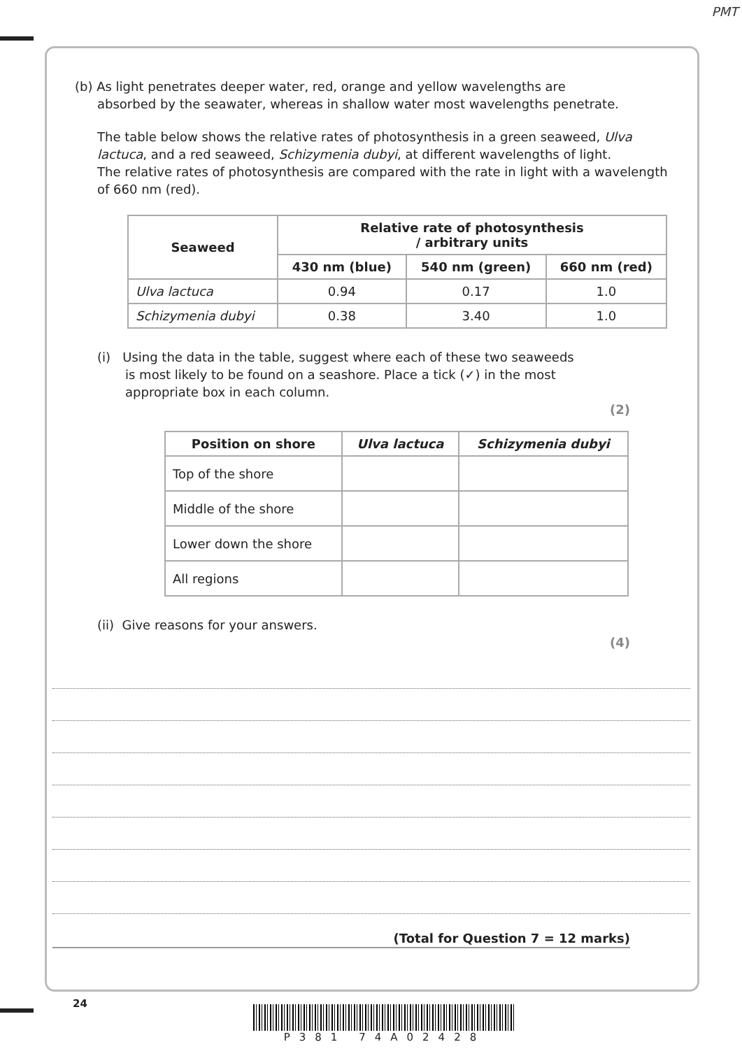PMT
(b) As light penetrates deeper water, red, orange and yellow wavelengths are
absorbed by the seawater, whereas in shallow water most wavelengths penetrate.
The table below shows the relative rates of photosynthesis in a green seaweed, Ulva lactuca, and a red seaweed, Schizymenia dubyi, at different wavelengths of light.
The relative rates of photosynthesis are compared with the rate in light with a wavelength of 660 nm (red).
| Seaweed | Relative rate of photosynthesis / arbitrary units | | |
| --- | --- | --- | --- |
| | 430 nm (blue) | 540 nm (green) | 660 nm (red) |
| Ulva lactuca | 0.94 | 0.17 | 1.0 |
| Schizymenia dubyi | 0.38 | 3.40 | 1.0 |
(i) Using the data in the table, suggest where each of these two seaweeds
is most likely to be found on a seashore. Place a tick (✓) in the most
appropriate box in each column.
(2)
| Position on shore | Ulva lactuca | Schizymenia dubyi |
| --- | --- | --- |
| Top of the shore | | |
| Middle of the shore | | |
| Lower down the shore | | |
| All regions | | |
(ii) Give reasons for your answers.
(4)
(Total for Question 7 = 12 marks)
24
P381 74A02428